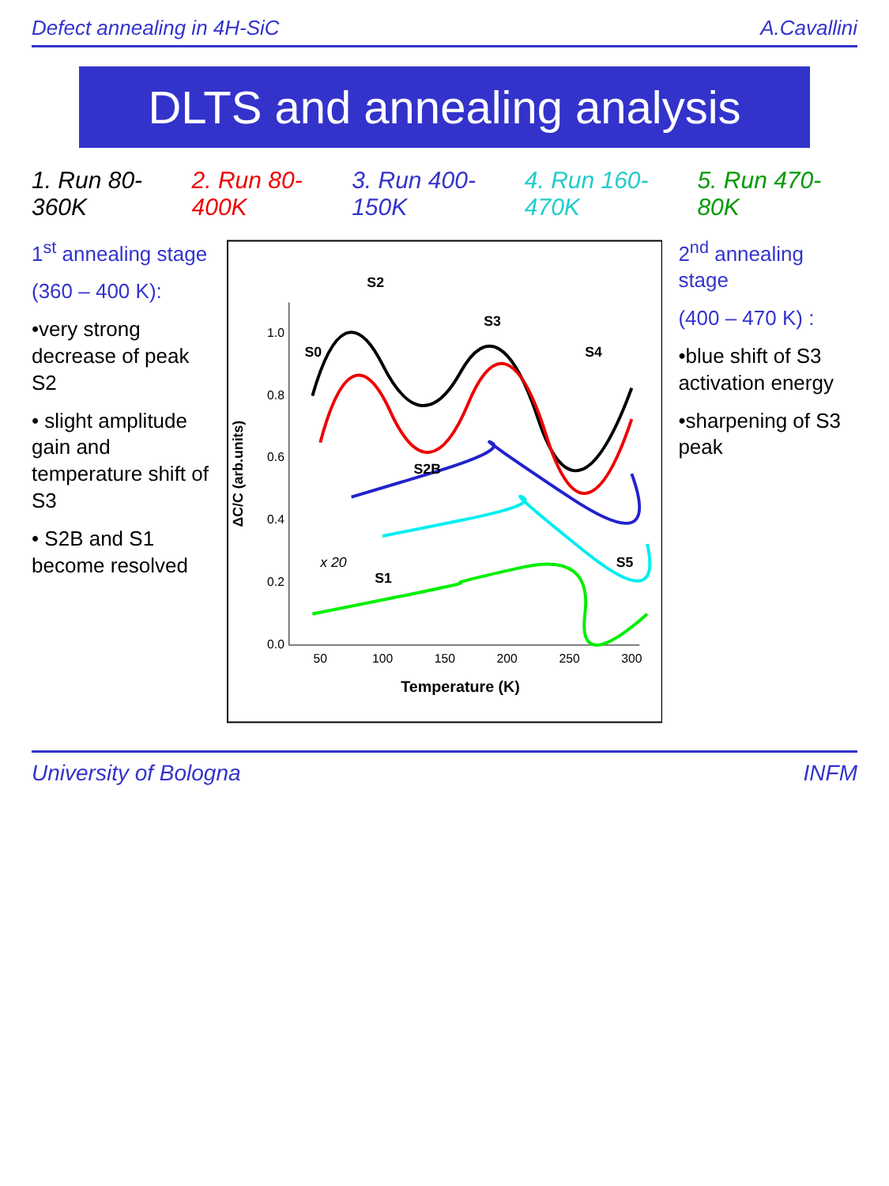Defect annealing in 4H-SiC A.Cavallini
DLTS and annealing analysis
1. Run 80-360K 2. Run 80-400K 3. Run 400-150K 4. Run 160-470K 5. Run 470-80K
1<sup>st</sup> annealing stage
(360 – 400 K):
•very strong decrease of peak S2
• slight amplitude gain and temperature shift of S3
• S2B and S1 become resolved
0.0
0.2
0.4
0.6
0.8
1.0
50
100
150
200
250
300
Temperature (K)
ΔC/C (arb.units)
S0
S2
S3
S4
S2B
S1
S5
x 20
2<sup>nd</sup> annealing stage
(400 – 470 K) :
•blue shift of S3 activation energy
•sharpening of S3 peak
University of Bologna INFM